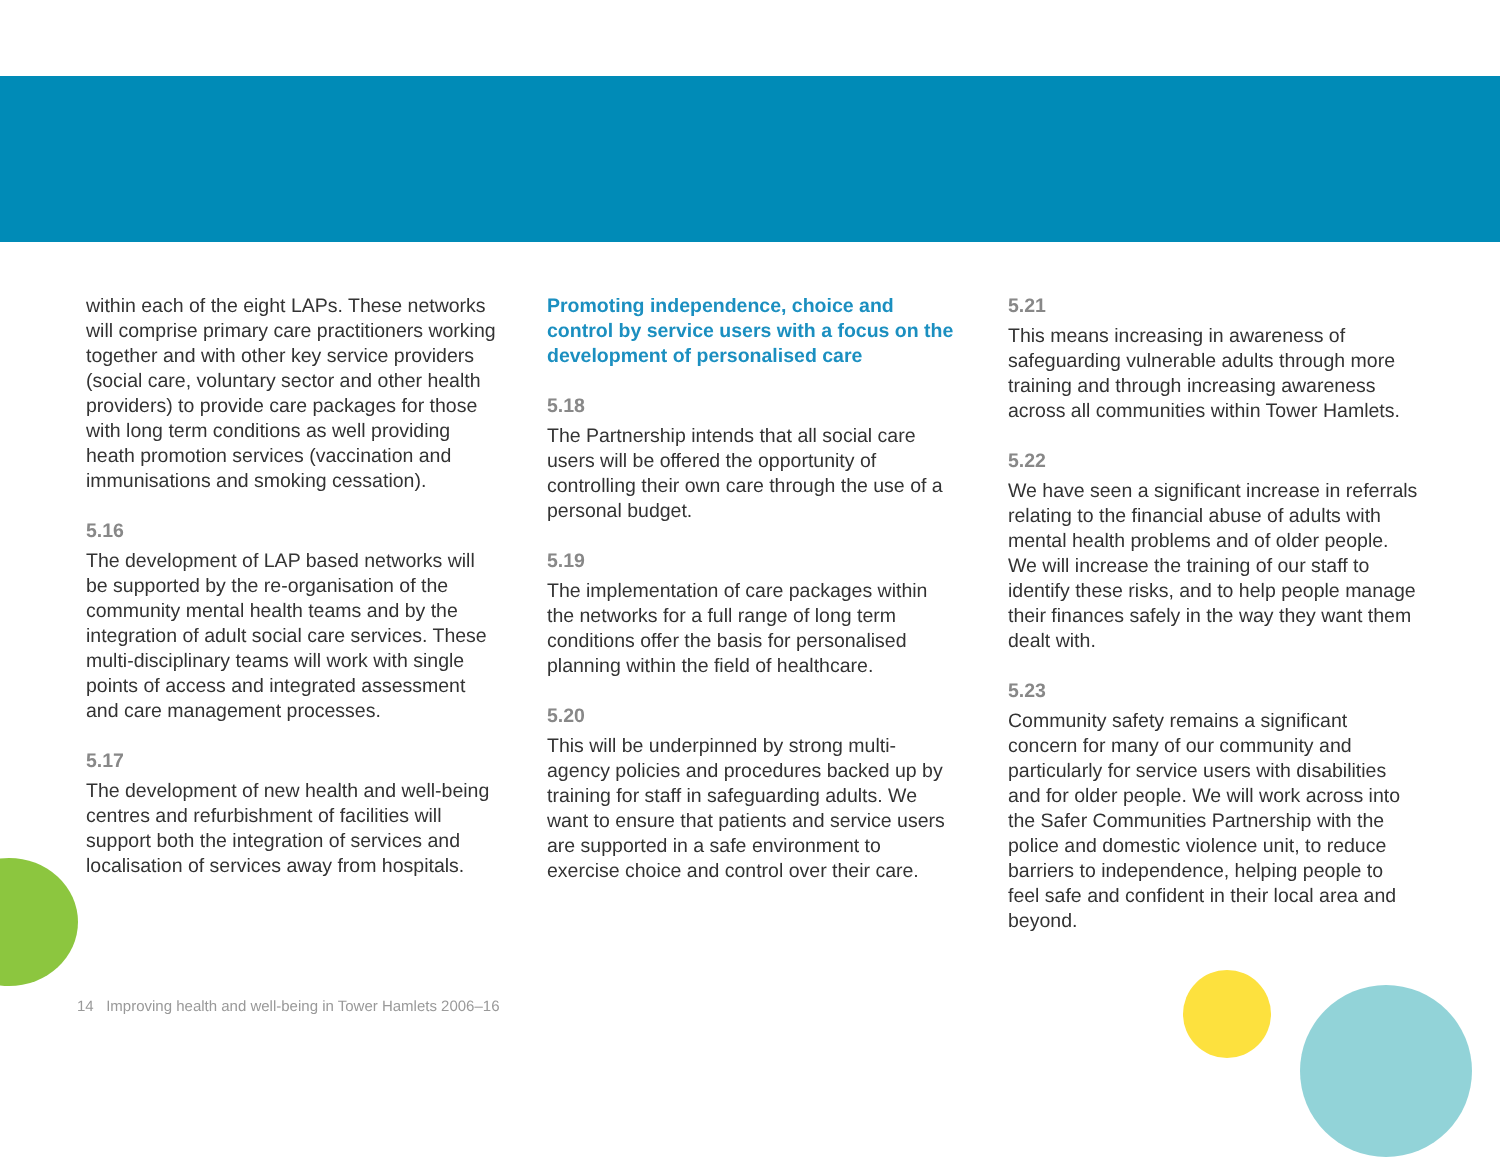within each of the eight LAPs. These networks will comprise primary care practitioners working together and with other key service providers (social care, voluntary sector and other health providers) to provide care packages for those with long term conditions as well providing heath promotion services (vaccination and immunisations and smoking cessation).
5.16
The development of LAP based networks will be supported by the re-organisation of the community mental health teams and by the integration of adult social care services. These multi-disciplinary teams will work with single points of access and integrated assessment and care management processes.
5.17
The development of new health and well-being centres and refurbishment of facilities will support both the integration of services and localisation of services away from hospitals.
Promoting independence, choice and control by service users with a focus on the development of personalised care
5.18
The Partnership intends that all social care users will be offered the opportunity of controlling their own care through the use of a personal budget.
5.19
The implementation of care packages within the networks for a full range of long term conditions offer the basis for personalised planning within the field of healthcare.
5.20
This will be underpinned by strong multi-agency policies and procedures backed up by training for staff in safeguarding adults. We want to ensure that patients and service users are supported in a safe environment to exercise choice and control over their care.
5.21
This means increasing in awareness of safeguarding vulnerable adults through more training and through increasing awareness across all communities within Tower Hamlets.
5.22
We have seen a significant increase in referrals relating to the financial abuse of adults with mental health problems and of older people. We will increase the training of our staff to identify these risks, and to help people manage their finances safely in the way they want them dealt with.
5.23
Community safety remains a significant concern for many of our community and particularly for service users with disabilities and for older people. We will work across into the Safer Communities Partnership with the police and domestic violence unit, to reduce barriers to independence, helping people to feel safe and confident in their local area and beyond.
14 Improving health and well-being in Tower Hamlets 2006–16